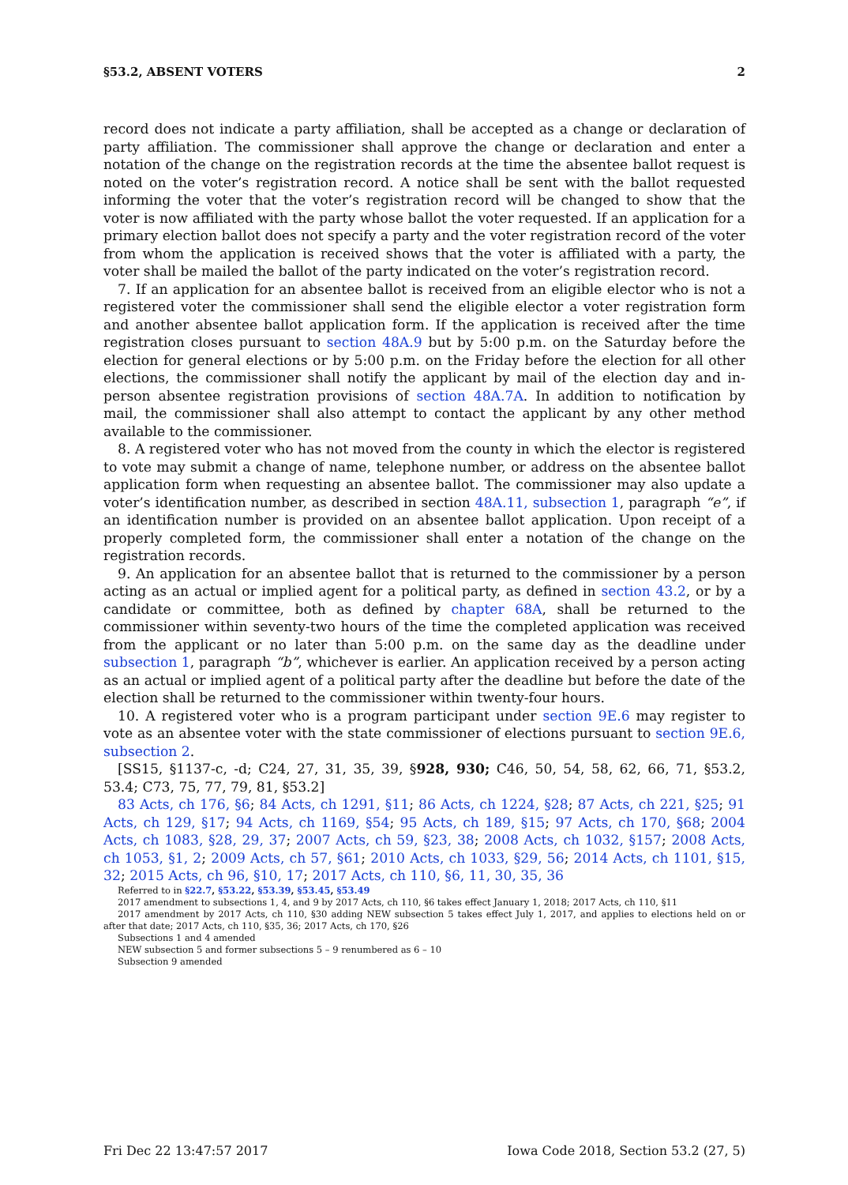§53.2, ABSENT VOTERS 2
record does not indicate a party affiliation, shall be accepted as a change or declaration of party affiliation. The commissioner shall approve the change or declaration and enter a notation of the change on the registration records at the time the absentee ballot request is noted on the voter’s registration record. A notice shall be sent with the ballot requested informing the voter that the voter’s registration record will be changed to show that the voter is now affiliated with the party whose ballot the voter requested. If an application for a primary election ballot does not specify a party and the voter registration record of the voter from whom the application is received shows that the voter is affiliated with a party, the voter shall be mailed the ballot of the party indicated on the voter’s registration record.
7. If an application for an absentee ballot is received from an eligible elector who is not a registered voter the commissioner shall send the eligible elector a voter registration form and another absentee ballot application form. If the application is received after the time registration closes pursuant to section 48A.9 but by 5:00 p.m. on the Saturday before the election for general elections or by 5:00 p.m. on the Friday before the election for all other elections, the commissioner shall notify the applicant by mail of the election day and in-person absentee registration provisions of section 48A.7A. In addition to notification by mail, the commissioner shall also attempt to contact the applicant by any other method available to the commissioner.
8. A registered voter who has not moved from the county in which the elector is registered to vote may submit a change of name, telephone number, or address on the absentee ballot application form when requesting an absentee ballot. The commissioner may also update a voter’s identification number, as described in section 48A.11, subsection 1, paragraph “e”, if an identification number is provided on an absentee ballot application. Upon receipt of a properly completed form, the commissioner shall enter a notation of the change on the registration records.
9. An application for an absentee ballot that is returned to the commissioner by a person acting as an actual or implied agent for a political party, as defined in section 43.2, or by a candidate or committee, both as defined by chapter 68A, shall be returned to the commissioner within seventy-two hours of the time the completed application was received from the applicant or no later than 5:00 p.m. on the same day as the deadline under subsection 1, paragraph “b”, whichever is earlier. An application received by a person acting as an actual or implied agent of a political party after the deadline but before the date of the election shall be returned to the commissioner within twenty-four hours.
10. A registered voter who is a program participant under section 9E.6 may register to vote as an absentee voter with the state commissioner of elections pursuant to section 9E.6, subsection 2.
[SS15, §1137-c, -d; C24, 27, 31, 35, 39, §928, 930; C46, 50, 54, 58, 62, 66, 71, §53.2, 53.4; C73, 75, 77, 79, 81, §53.2]
83 Acts, ch 176, §6; 84 Acts, ch 1291, §11; 86 Acts, ch 1224, §28; 87 Acts, ch 221, §25; 91 Acts, ch 129, §17; 94 Acts, ch 1169, §54; 95 Acts, ch 189, §15; 97 Acts, ch 170, §68; 2004 Acts, ch 1083, §28, 29, 37; 2007 Acts, ch 59, §23, 38; 2008 Acts, ch 1032, §157; 2008 Acts, ch 1053, §1, 2; 2009 Acts, ch 57, §61; 2010 Acts, ch 1033, §29, 56; 2014 Acts, ch 1101, §15, 32; 2015 Acts, ch 96, §10, 17; 2017 Acts, ch 110, §6, 11, 30, 35, 36
Referred to in §22.7, §53.22, §53.39, §53.45, §53.49
2017 amendment to subsections 1, 4, and 9 by 2017 Acts, ch 110, §6 takes effect January 1, 2018; 2017 Acts, ch 110, §11
2017 amendment by 2017 Acts, ch 110, §30 adding NEW subsection 5 takes effect July 1, 2017, and applies to elections held on or after that date; 2017 Acts, ch 110, §35, 36; 2017 Acts, ch 170, §26
Subsections 1 and 4 amended
NEW subsection 5 and former subsections 5 – 9 renumbered as 6 – 10
Subsection 9 amended
Fri Dec 22 13:47:57 2017 Iowa Code 2018, Section 53.2 (27, 5)